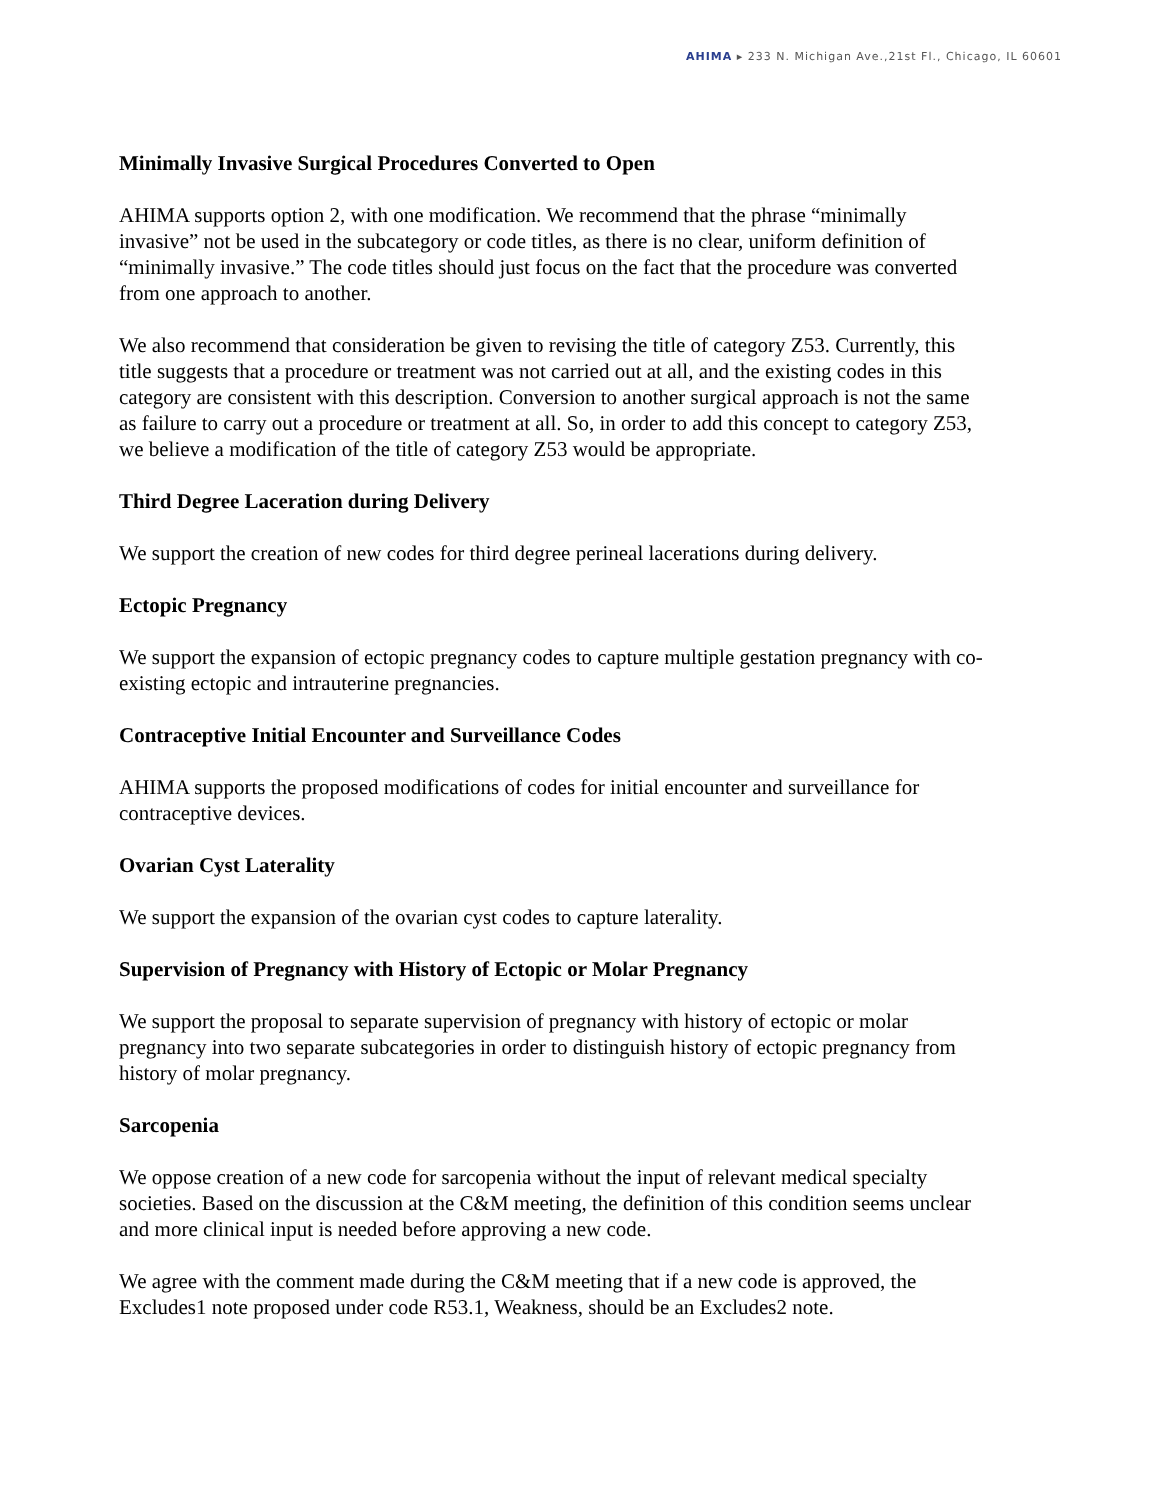AHIMA ▸ 233 N. Michigan Ave.,21st Fl., Chicago, IL 60601
Minimally Invasive Surgical Procedures Converted to Open
AHIMA supports option 2, with one modification. We recommend that the phrase “minimally invasive” not be used in the subcategory or code titles, as there is no clear, uniform definition of “minimally invasive.” The code titles should just focus on the fact that the procedure was converted from one approach to another.
We also recommend that consideration be given to revising the title of category Z53. Currently, this title suggests that a procedure or treatment was not carried out at all, and the existing codes in this category are consistent with this description. Conversion to another surgical approach is not the same as failure to carry out a procedure or treatment at all. So, in order to add this concept to category Z53, we believe a modification of the title of category Z53 would be appropriate.
Third Degree Laceration during Delivery
We support the creation of new codes for third degree perineal lacerations during delivery.
Ectopic Pregnancy
We support the expansion of ectopic pregnancy codes to capture multiple gestation pregnancy with co-existing ectopic and intrauterine pregnancies.
Contraceptive Initial Encounter and Surveillance Codes
AHIMA supports the proposed modifications of codes for initial encounter and surveillance for contraceptive devices.
Ovarian Cyst Laterality
We support the expansion of the ovarian cyst codes to capture laterality.
Supervision of Pregnancy with History of Ectopic or Molar Pregnancy
We support the proposal to separate supervision of pregnancy with history of ectopic or molar pregnancy into two separate subcategories in order to distinguish history of ectopic pregnancy from history of molar pregnancy.
Sarcopenia
We oppose creation of a new code for sarcopenia without the input of relevant medical specialty societies. Based on the discussion at the C&M meeting, the definition of this condition seems unclear and more clinical input is needed before approving a new code.
We agree with the comment made during the C&M meeting that if a new code is approved, the Excludes1 note proposed under code R53.1, Weakness, should be an Excludes2 note.